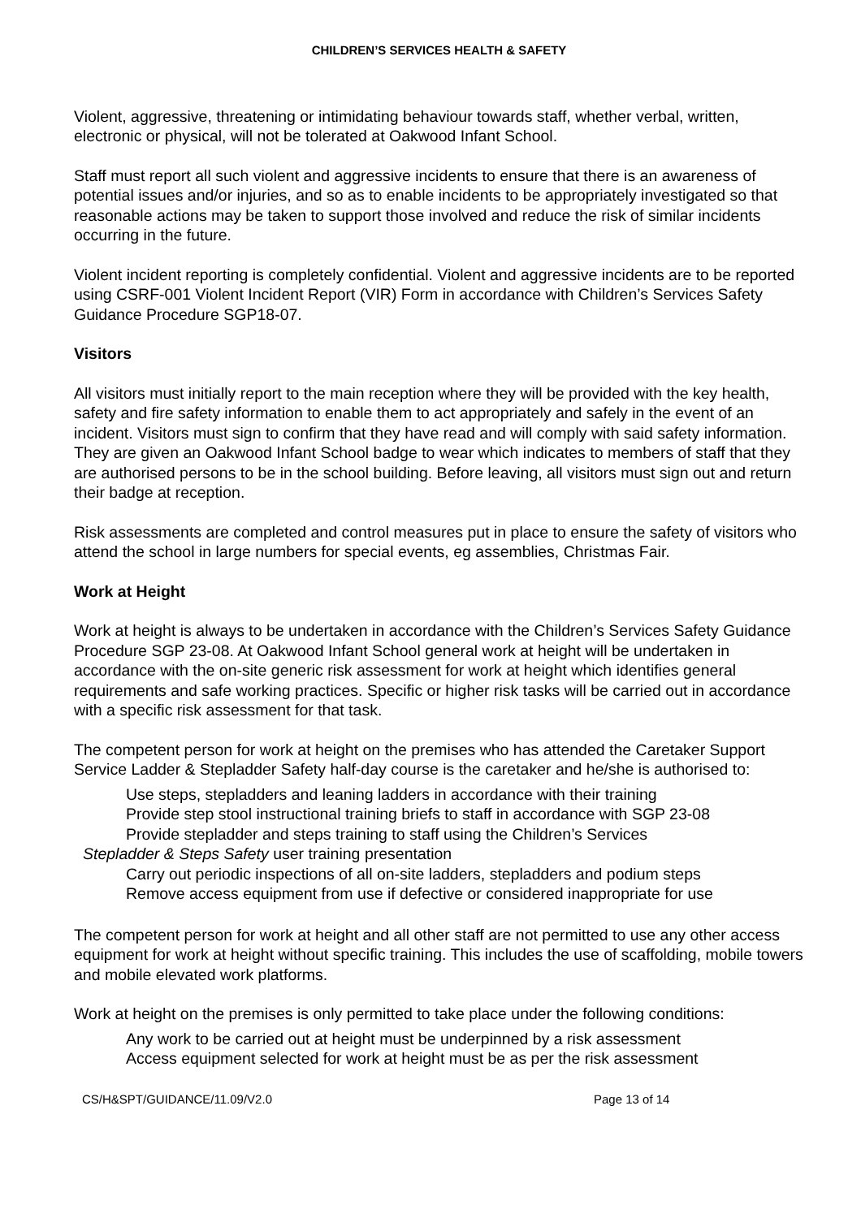CHILDREN’S SERVICES HEALTH & SAFETY
Violent, aggressive, threatening or intimidating behaviour towards staff, whether verbal, written, electronic or physical, will not be tolerated at Oakwood Infant School.
Staff must report all such violent and aggressive incidents to ensure that there is an awareness of potential issues and/or injuries, and so as to enable incidents to be appropriately investigated so that reasonable actions may be taken to support those involved and reduce the risk of similar incidents occurring in the future.
Violent incident reporting is completely confidential. Violent and aggressive incidents are to be reported using CSRF-001 Violent Incident Report (VIR) Form in accordance with Children’s Services Safety Guidance Procedure SGP18-07.
Visitors
All visitors must initially report to the main reception where they will be provided with the key health, safety and fire safety information to enable them to act appropriately and safely in the event of an incident. Visitors must sign to confirm that they have read and will comply with said safety information. They are given an Oakwood Infant School badge to wear which indicates to members of staff that they are authorised persons to be in the school building. Before leaving, all visitors must sign out and return their badge at reception.
Risk assessments are completed and control measures put in place to ensure the safety of visitors who attend the school in large numbers for special events, eg assemblies, Christmas Fair.
Work at Height
Work at height is always to be undertaken in accordance with the Children’s Services Safety Guidance Procedure SGP 23-08. At Oakwood Infant School general work at height will be undertaken in accordance with the on-site generic risk assessment for work at height which identifies general requirements and safe working practices. Specific or higher risk tasks will be carried out in accordance with a specific risk assessment for that task.
The competent person for work at height on the premises who has attended the Caretaker Support Service Ladder & Stepladder Safety half-day course is the caretaker and he/she is authorised to:
Use steps, stepladders and leaning ladders in accordance with their training
Provide step stool instructional training briefs to staff in accordance with SGP 23-08
Provide stepladder and steps training to staff using the Children’s Services
Stepladder & Steps Safety user training presentation
Carry out periodic inspections of all on-site ladders, stepladders and podium steps
Remove access equipment from use if defective or considered inappropriate for use
The competent person for work at height and all other staff are not permitted to use any other access equipment for work at height without specific training. This includes the use of scaffolding, mobile towers and mobile elevated work platforms.
Work at height on the premises is only permitted to take place under the following conditions:
Any work to be carried out at height must be underpinned by a risk assessment
Access equipment selected for work at height must be as per the risk assessment
CS/H&SPT/GUIDANCE/11.09/V2.0 Page 13 of 14